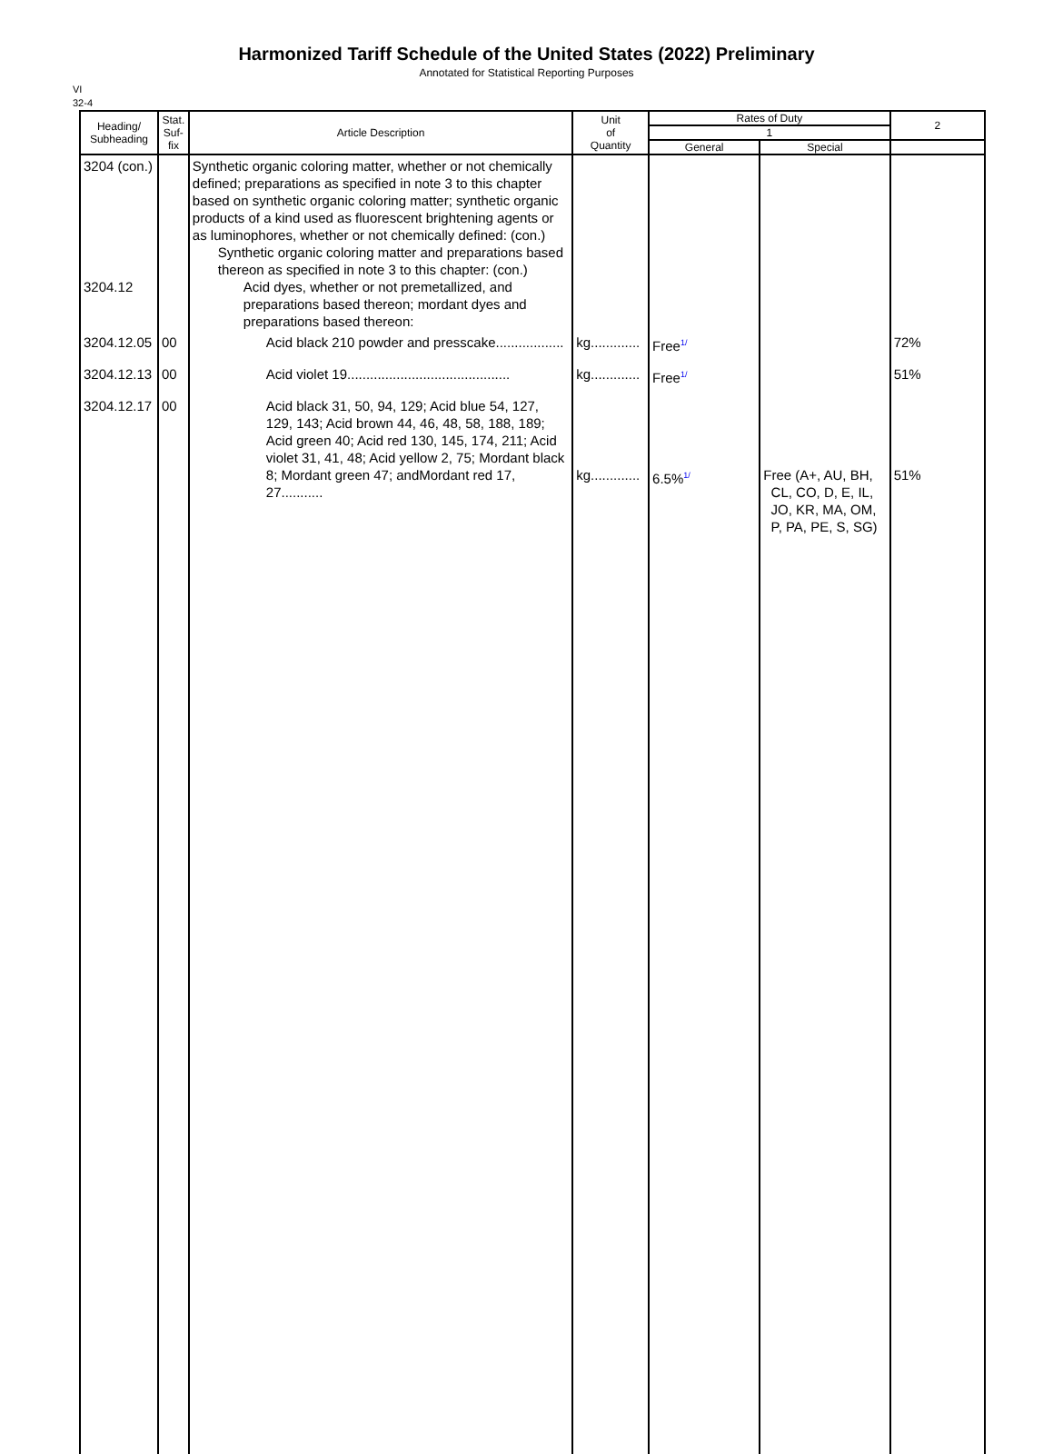Harmonized Tariff Schedule of the United States (2022) Preliminary
Annotated for Statistical Reporting Purposes
VI
32-4
| Heading/ Subheading | Stat. Suf- fix | Article Description | Unit of Quantity | Rates of Duty | | 2 |
| --- | --- | --- | --- | --- | --- | --- |
| | | | | 1 | | |
| | | | | General | Special | |
| 3204 (con.) 3204.12 | | Synthetic organic coloring matter, whether or not chemically defined; preparations as specified in note 3 to this chapter based on synthetic organic coloring matter; synthetic organic products of a kind used as fluorescent brightening agents or as luminophores, whether or not chemically defined: (con.) Synthetic organic coloring matter and preparations based thereon as specified in note 3 to this chapter: (con.) Acid dyes, whether or not premetallized, and preparations based thereon; mordant dyes and preparations based thereon: | | | | |
| 3204.12.05 | 00 | Acid black 210 powder and presscake.................. | kg............. | Free<sup>1/</sup> | | 72% |
| 3204.12.13 | 00 | Acid violet 19........................................... | kg............. | Free<sup>1/</sup> | | 51% |
| 3204.12.17 | 00 | Acid black 31, 50, 94, 129; Acid blue 54, 127, 129, 143; Acid brown 44, 46, 48, 58, 188, 189; Acid green 40; Acid red 130, 145, 174, 211; Acid violet 31, 41, 48; Acid yellow 2, 75; Mordant black 8; Mordant green 47; andMordant red 17, 27........... | kg............. | 6.5%<sup>1/</sup> | Free (A+, AU, BH, CL, CO, D, E, IL, JO, KR, MA, OM, P, PA, PE, S, SG) | 51% |